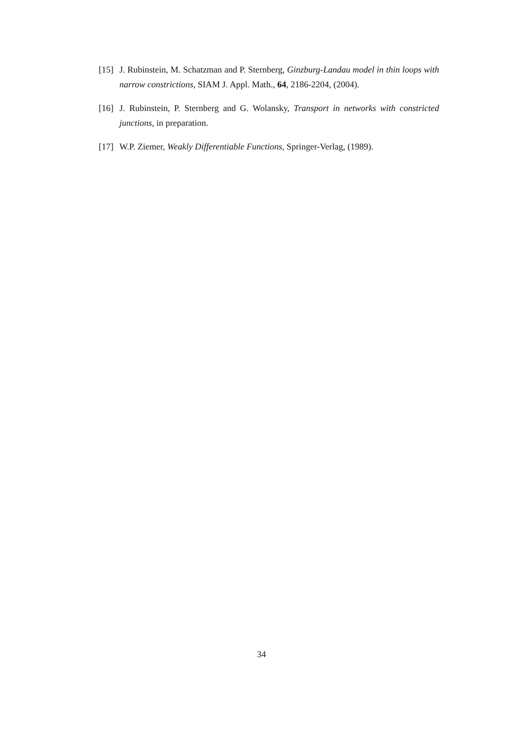[15] J. Rubinstein, M. Schatzman and P. Sternberg, Ginzburg-Landau model in thin loops with narrow constrictions, SIAM J. Appl. Math., 64, 2186-2204, (2004).
[16] J. Rubinstein, P. Sternberg and G. Wolansky, Transport in networks with constricted junctions, in preparation.
[17] W.P. Ziemer, Weakly Differentiable Functions, Springer-Verlag, (1989).
34